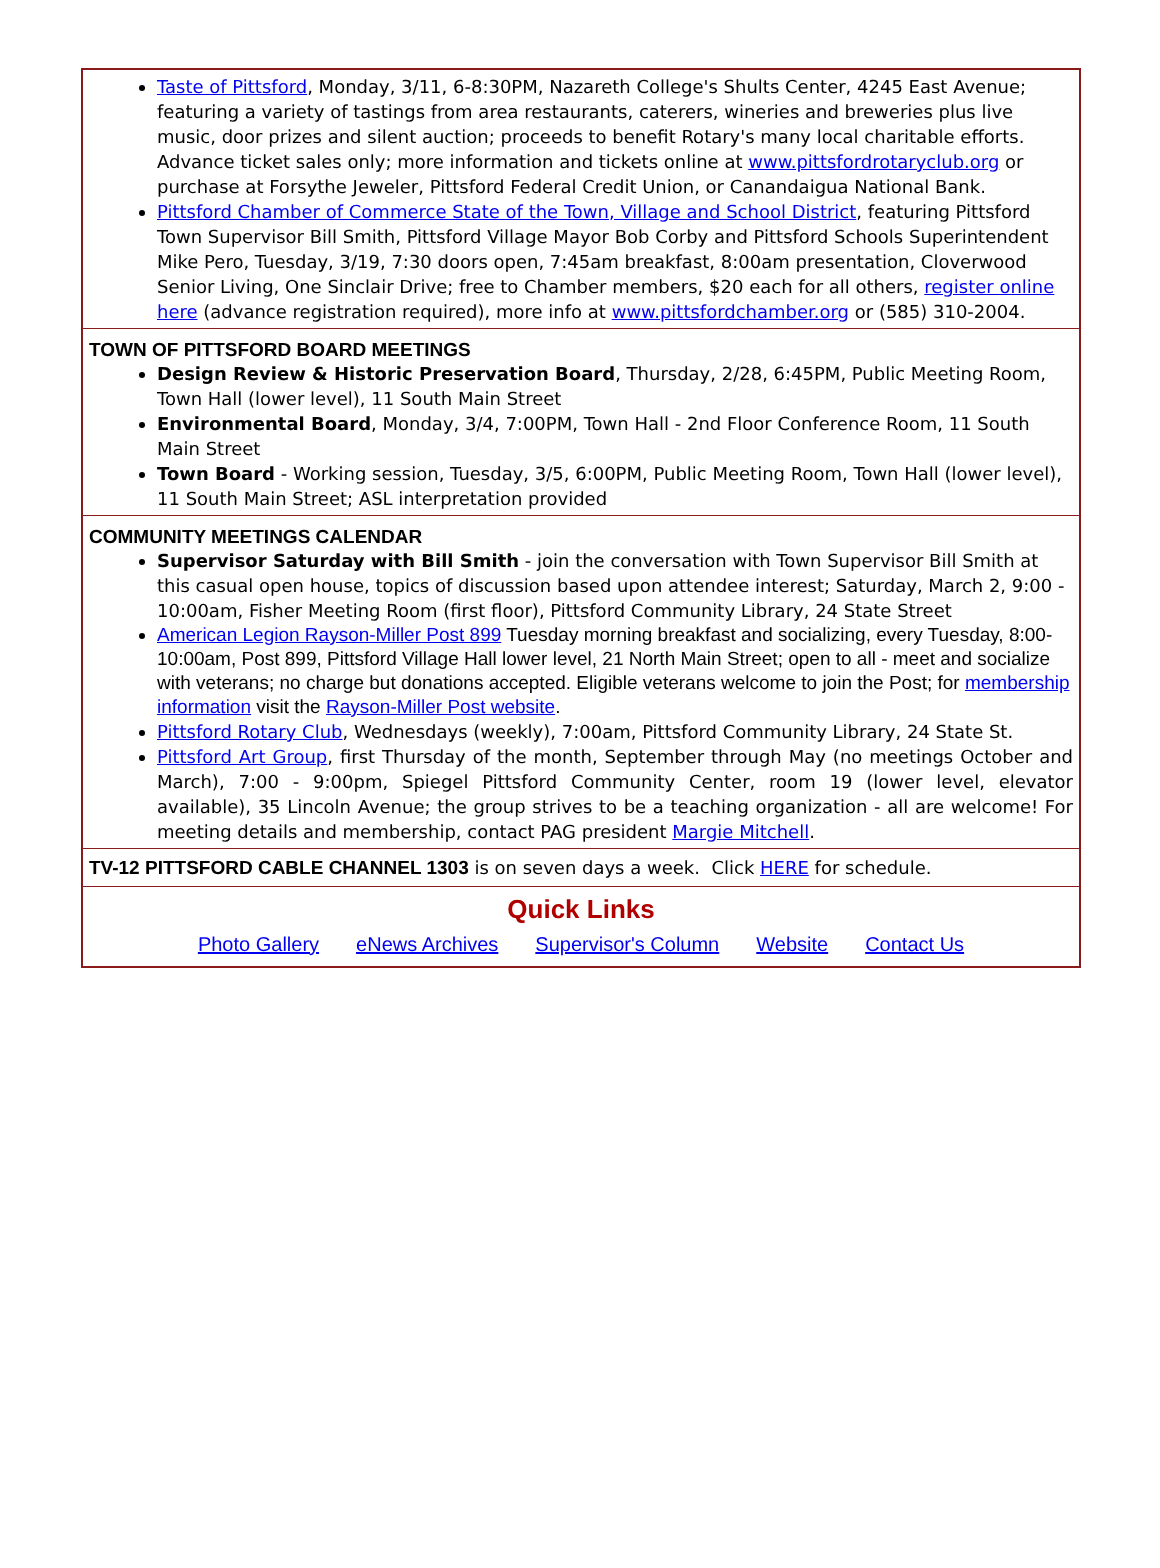Taste of Pittsford, Monday, 3/11, 6-8:30PM, Nazareth College's Shults Center, 4245 East Avenue; featuring a variety of tastings from area restaurants, caterers, wineries and breweries plus live music, door prizes and silent auction; proceeds to benefit Rotary's many local charitable efforts. Advance ticket sales only; more information and tickets online at www.pittsfordrotaryclub.org or purchase at Forsythe Jeweler, Pittsford Federal Credit Union, or Canandaigua National Bank.
Pittsford Chamber of Commerce State of the Town, Village and School District, featuring Pittsford Town Supervisor Bill Smith, Pittsford Village Mayor Bob Corby and Pittsford Schools Superintendent Mike Pero, Tuesday, 3/19, 7:30 doors open, 7:45am breakfast, 8:00am presentation, Cloverwood Senior Living, One Sinclair Drive; free to Chamber members, $20 each for all others, register online here (advance registration required), more info at www.pittsfordchamber.org or (585) 310-2004.
TOWN OF PITTSFORD BOARD MEETINGS
Design Review & Historic Preservation Board, Thursday, 2/28, 6:45PM, Public Meeting Room, Town Hall (lower level), 11 South Main Street
Environmental Board, Monday, 3/4, 7:00PM, Town Hall - 2nd Floor Conference Room, 11 South Main Street
Town Board - Working session, Tuesday, 3/5, 6:00PM, Public Meeting Room, Town Hall (lower level), 11 South Main Street; ASL interpretation provided
COMMUNITY MEETINGS CALENDAR
Supervisor Saturday with Bill Smith - join the conversation with Town Supervisor Bill Smith at this casual open house, topics of discussion based upon attendee interest; Saturday, March 2, 9:00 - 10:00am, Fisher Meeting Room (first floor), Pittsford Community Library, 24 State Street
American Legion Rayson-Miller Post 899 Tuesday morning breakfast and socializing, every Tuesday, 8:00-10:00am, Post 899, Pittsford Village Hall lower level, 21 North Main Street; open to all - meet and socialize with veterans; no charge but donations accepted. Eligible veterans welcome to join the Post; for membership information visit the Rayson-Miller Post website.
Pittsford Rotary Club, Wednesdays (weekly), 7:00am, Pittsford Community Library, 24 State St.
Pittsford Art Group, first Thursday of the month, September through May (no meetings October and March), 7:00 - 9:00pm, Spiegel Pittsford Community Center, room 19 (lower level, elevator available), 35 Lincoln Avenue; the group strives to be a teaching organization - all are welcome! For meeting details and membership, contact PAG president Margie Mitchell.
TV-12 PITTSFORD CABLE CHANNEL 1303 is on seven days a week. Click HERE for schedule.
Quick Links
Photo Gallery eNews Archives Supervisor's Column Website Contact Us